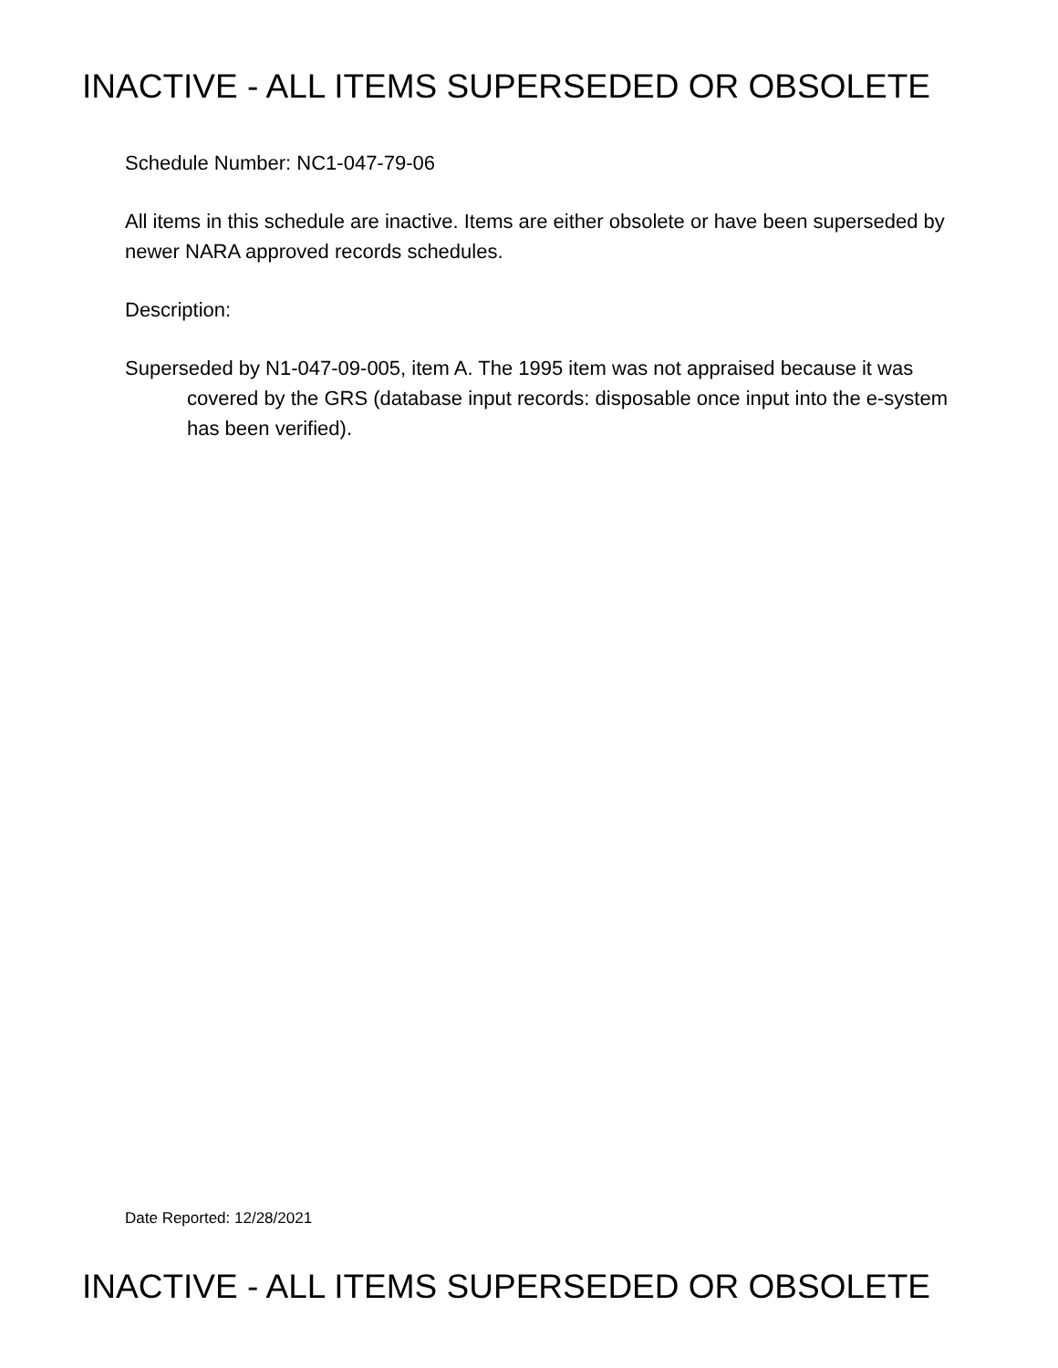INACTIVE - ALL ITEMS SUPERSEDED OR OBSOLETE
Schedule Number: NC1-047-79-06
All items in this schedule are inactive. Items are either obsolete or have been superseded by newer NARA approved records schedules.
Description:
Superseded by N1-047-09-005, item A. The 1995 item was not appraised because it was covered by the GRS (database input records: disposable once input into the e-system has been verified).
Date Reported: 12/28/2021
INACTIVE - ALL ITEMS SUPERSEDED OR OBSOLETE